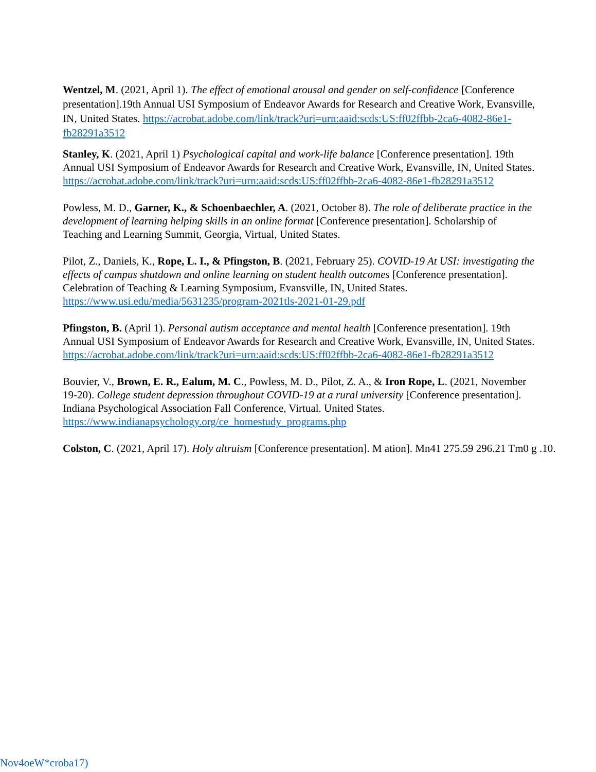Wentzel, M. (2021, April 1). The effect of emotional arousal and gender on self-confidence [Conference presentation].19th Annual USI Symposium of Endeavor Awards for Research and Creative Work, Evansville, IN, United States. https://acrobat.adobe.com/link/track?uri=urn:aaid:scds:US:ff02ffbb-2ca6-4082-86e1-fb28291a3512
Stanley, K. (2021, April 1) Psychological capital and work-life balance [Conference presentation]. 19th Annual USI Symposium of Endeavor Awards for Research and Creative Work, Evansville, IN, United States. https://acrobat.adobe.com/link/track?uri=urn:aaid:scds:US:ff02ffbb-2ca6-4082-86e1-fb28291a3512
Powless, M. D., Garner, K., & Schoenbaechler, A. (2021, October 8). The role of deliberate practice in the development of learning helping skills in an online format [Conference presentation]. Scholarship of Teaching and Learning Summit, Georgia, Virtual, United States.
Pilot, Z., Daniels, K., Rope, L. I., & Pfingston, B. (2021, February 25). COVID-19 At USI: investigating the effects of campus shutdown and online learning on student health outcomes [Conference presentation]. Celebration of Teaching & Learning Symposium, Evansville, IN, United States. https://www.usi.edu/media/5631235/program-2021tls-2021-01-29.pdf
Pfingston, B. (April 1). Personal autism acceptance and mental health [Conference presentation]. 19th Annual USI Symposium of Endeavor Awards for Research and Creative Work, Evansville, IN, United States. https://acrobat.adobe.com/link/track?uri=urn:aaid:scds:US:ff02ffbb-2ca6-4082-86e1-fb28291a3512
Bouvier, V., Brown, E. R., Ealum, M. C., Powless, M. D., Pilot, Z. A., & Iron Rope, L. (2021, November 19-20). College student depression throughout COVID-19 at a rural university [Conference presentation]. Indiana Psychological Association Fall Conference, Virtual. United States. https://www.indianapsychology.org/ce_homestudy_programs.php
Colston, C. (2021, April 17). Holy altruism [Conference presentation]. M ation]. Mn41 275.59 296.21 Tm0 g .10.
Nov4oeW*croba17)